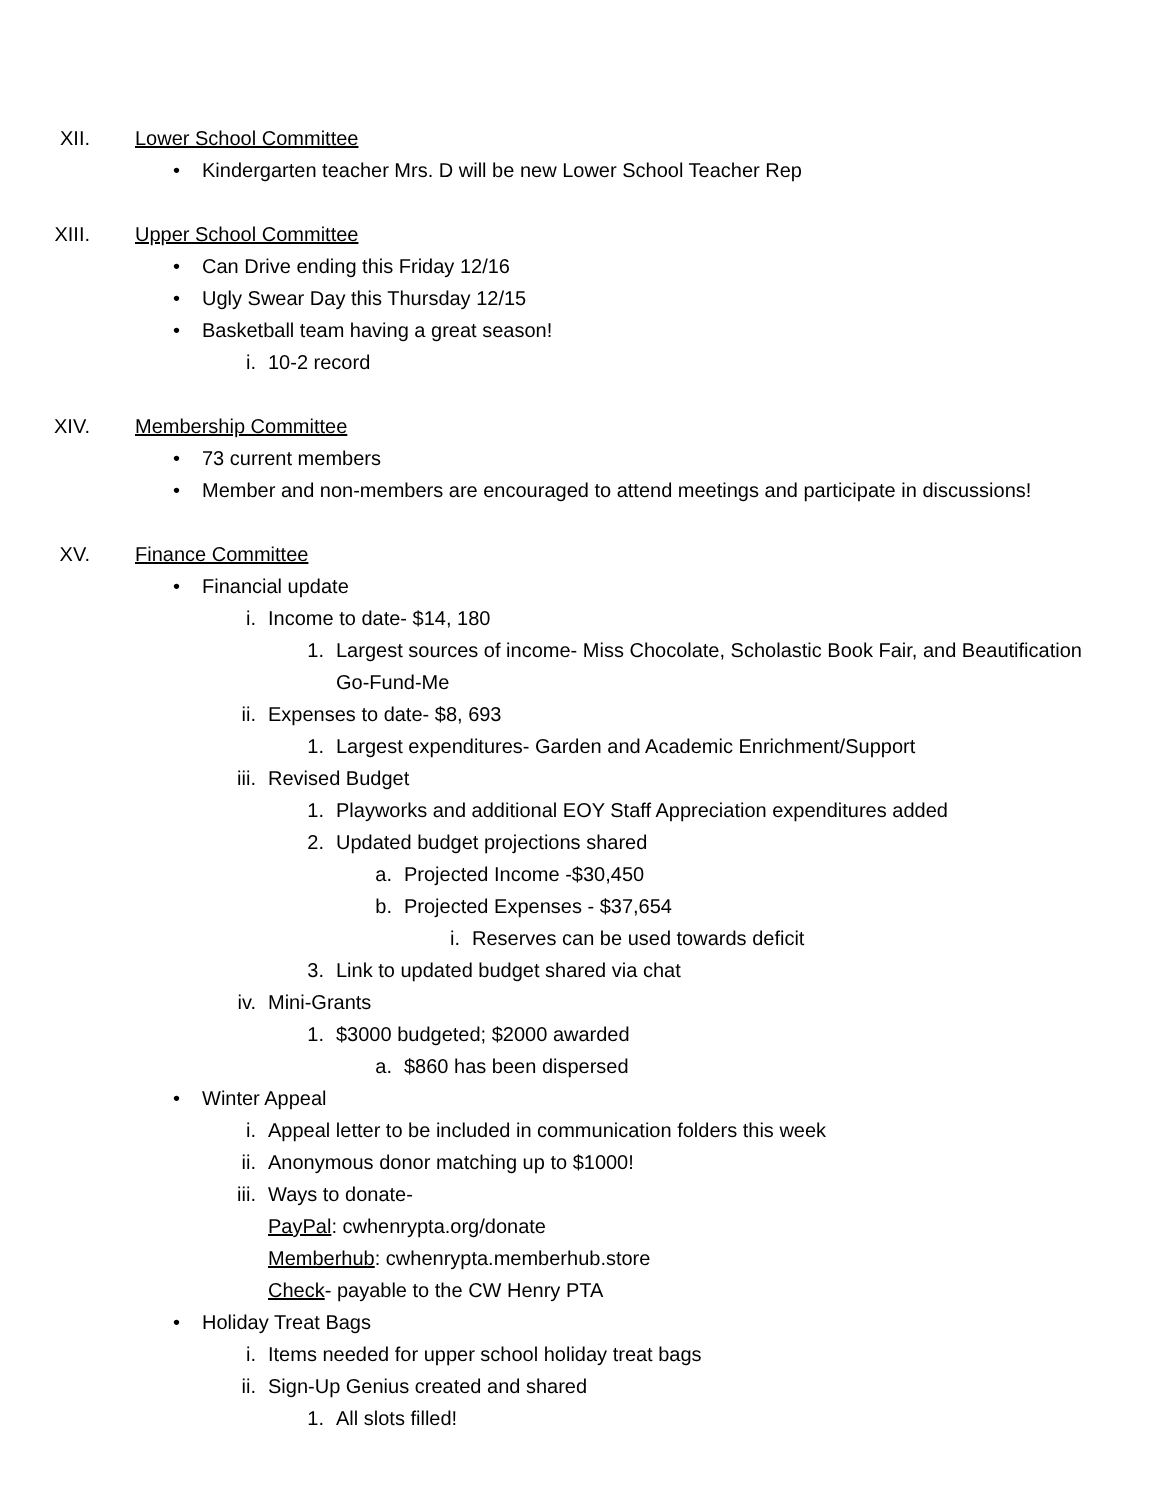XII. Lower School Committee
• Kindergarten teacher Mrs. D will be new Lower School Teacher Rep
XIII. Upper School Committee
• Can Drive ending this Friday 12/16
• Ugly Swear Day this Thursday 12/15
• Basketball team having a great season!
i. 10-2 record
XIV. Membership Committee
• 73 current members
• Member and non-members are encouraged to attend meetings and participate in discussions!
XV. Finance Committee
• Financial update
i. Income to date- $14, 180
1. Largest sources of income- Miss Chocolate, Scholastic Book Fair, and Beautification Go-Fund-Me
ii. Expenses to date- $8, 693
1. Largest expenditures- Garden and Academic Enrichment/Support
iii. Revised Budget
1. Playworks and additional EOY Staff Appreciation expenditures added
2. Updated budget projections shared
a. Projected Income -$30,450
b. Projected Expenses - $37,654
i. Reserves can be used towards deficit
3. Link to updated budget shared via chat
iv. Mini-Grants
1. $3000 budgeted; $2000 awarded
a. $860 has been dispersed
• Winter Appeal
i. Appeal letter to be included in communication folders this week
ii. Anonymous donor matching up to $1000!
iii. Ways to donate-
PayPal: cwhenrypta.org/donate
Memberhub: cwhenrypta.memberhub.store
Check- payable to the CW Henry PTA
• Holiday Treat Bags
i. Items needed for upper school holiday treat bags
ii. Sign-Up Genius created and shared
1. All slots filled!